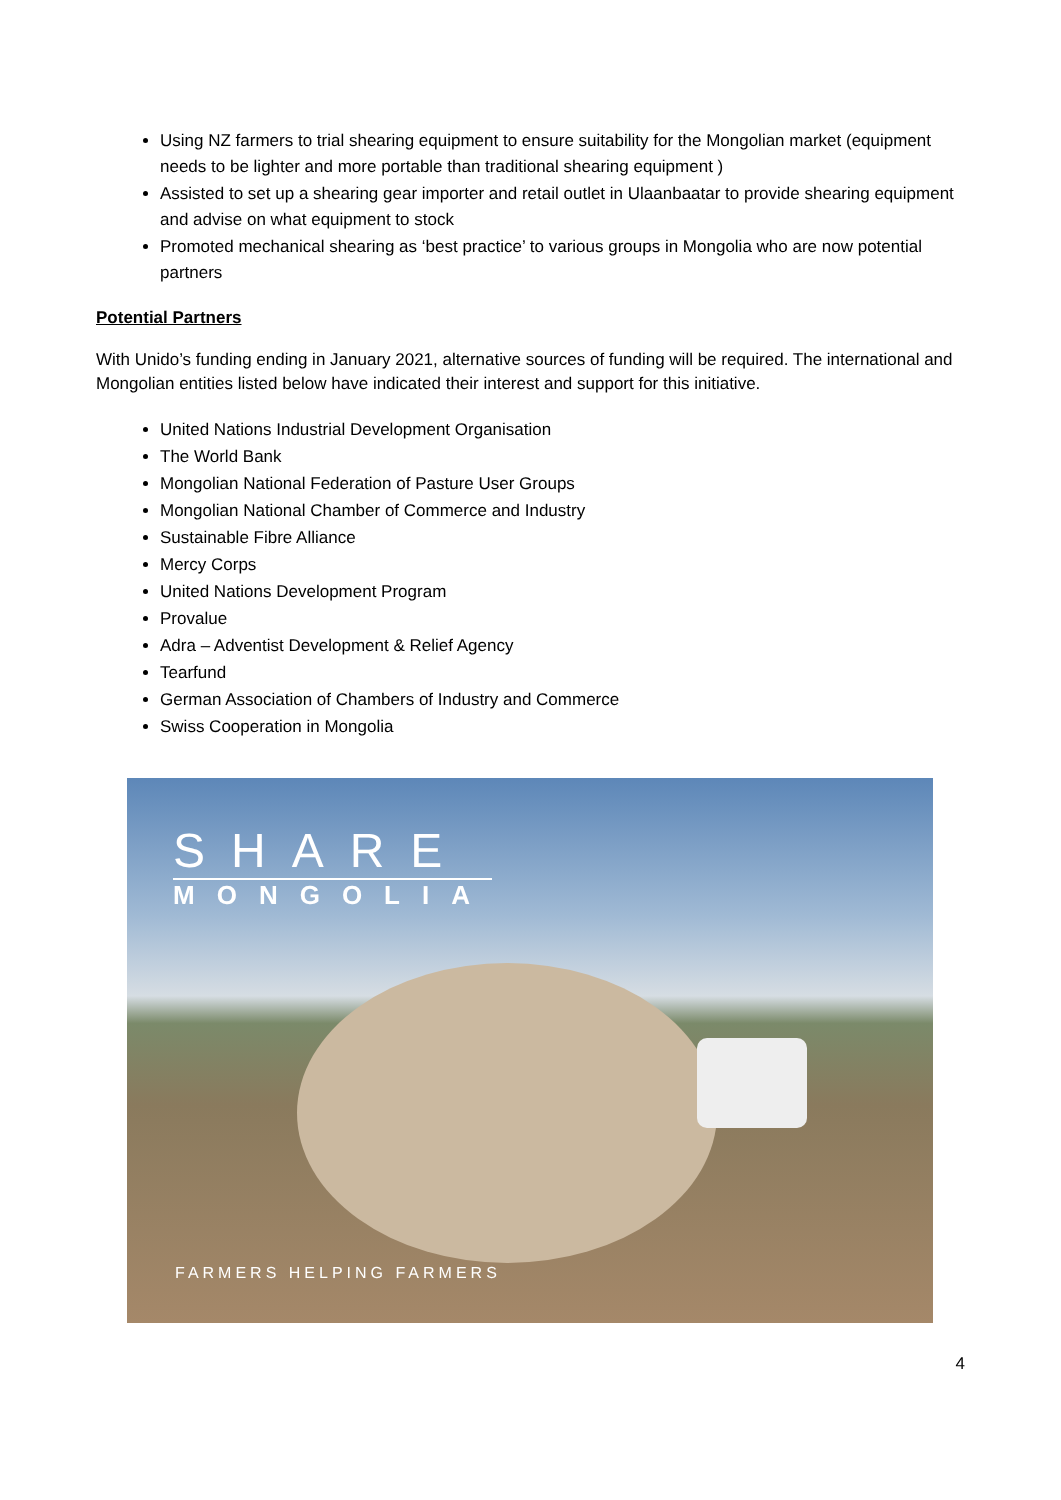Using NZ farmers to trial shearing equipment to ensure suitability for the Mongolian market (equipment needs to be lighter and more portable than traditional shearing equipment )
Assisted to set up a shearing gear importer and retail outlet in Ulaanbaatar to provide shearing equipment and advise on what equipment to stock
Promoted mechanical shearing as ‘best practice’ to various groups in Mongolia who are now potential partners
Potential Partners
With Unido’s funding ending in January 2021, alternative sources of funding will be required. The international and Mongolian entities listed below have indicated their interest and support for this initiative.
United Nations Industrial Development Organisation
The World Bank
Mongolian National Federation of Pasture User Groups
Mongolian National Chamber of Commerce and Industry
Sustainable Fibre Alliance
Mercy Corps
United Nations Development Program
Provalue
Adra – Adventist Development & Relief Agency
Tearfund
German Association of Chambers of Industry and Commerce
Swiss Cooperation in Mongolia
SHARE
MONGOLIA
FARMERS HELPING FARMERS
4